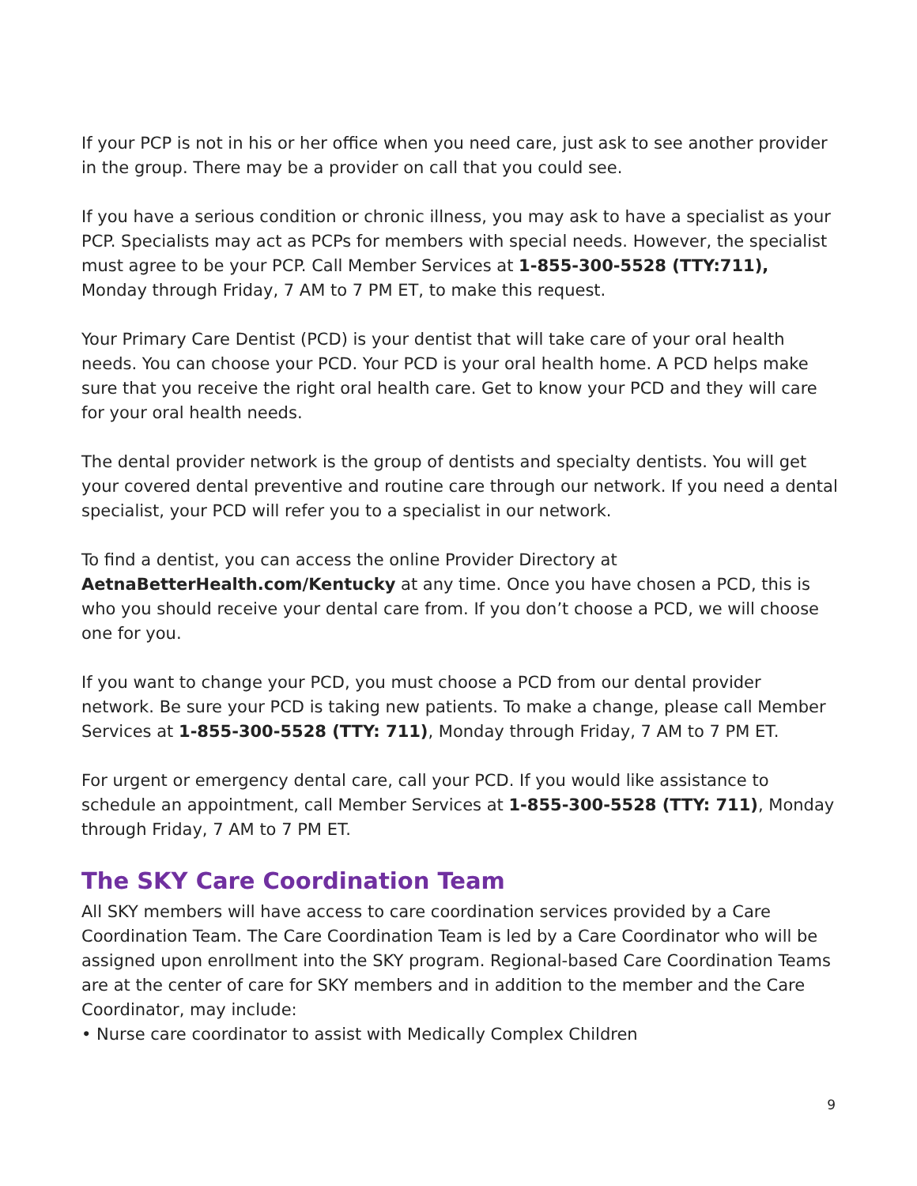If your PCP is not in his or her office when you need care, just ask to see another provider in the group. There may be a provider on call that you could see.
If you have a serious condition or chronic illness, you may ask to have a specialist as your PCP. Specialists may act as PCPs for members with special needs. However, the specialist must agree to be your PCP. Call Member Services at 1-855-300-5528 (TTY:711), Monday through Friday, 7 AM to 7 PM ET, to make this request.
Your Primary Care Dentist (PCD) is your dentist that will take care of your oral health needs. You can choose your PCD. Your PCD is your oral health home. A PCD helps make sure that you receive the right oral health care. Get to know your PCD and they will care for your oral health needs.
The dental provider network is the group of dentists and specialty dentists. You will get your covered dental preventive and routine care through our network. If you need a dental specialist, your PCD will refer you to a specialist in our network.
To find a dentist, you can access the online Provider Directory at AetnaBetterHealth.com/Kentucky at any time. Once you have chosen a PCD, this is who you should receive your dental care from. If you don’t choose a PCD, we will choose one for you.
If you want to change your PCD, you must choose a PCD from our dental provider network. Be sure your PCD is taking new patients. To make a change, please call Member Services at 1-855-300-5528 (TTY: 711), Monday through Friday, 7 AM to 7 PM ET.
For urgent or emergency dental care, call your PCD. If you would like assistance to schedule an appointment, call Member Services at 1-855-300-5528 (TTY: 711), Monday through Friday, 7 AM to 7 PM ET.
The SKY Care Coordination Team
All SKY members will have access to care coordination services provided by a Care Coordination Team. The Care Coordination Team is led by a Care Coordinator who will be assigned upon enrollment into the SKY program. Regional-based Care Coordination Teams are at the center of care for SKY members and in addition to the member and the Care Coordinator, may include:
• Nurse care coordinator to assist with Medically Complex Children
9